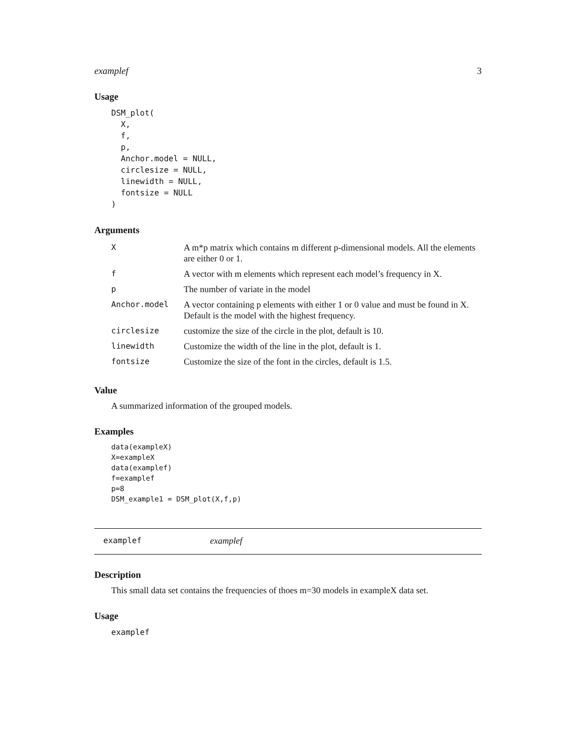examplef 3
Usage
DSM_plot(
  X,
  f,
  p,
  Anchor.model = NULL,
  circlesize = NULL,
  linewidth = NULL,
  fontsize = NULL
)
Arguments
| X | A m*p matrix which contains m different p-dimensional models. All the elements are either 0 or 1. |
| f | A vector with m elements which represent each model’s frequency in X. |
| p | The number of variate in the model |
| Anchor.model | A vector containing p elements with either 1 or 0 value and must be found in X. Default is the model with the highest frequency. |
| circlesize | customize the size of the circle in the plot, default is 10. |
| linewidth | Customize the width of the line in the plot, default is 1. |
| fontsize | Customize the size of the font in the circles, default is 1.5. |
Value
A summarized information of the grouped models.
Examples
data(exampleX)
X=exampleX
data(examplef)
f=examplef
p=8
DSM_example1 = DSM_plot(X,f,p)
examplef examplef
Description
This small data set contains the frequencies of thoes m=30 models in exampleX data set.
Usage
examplef